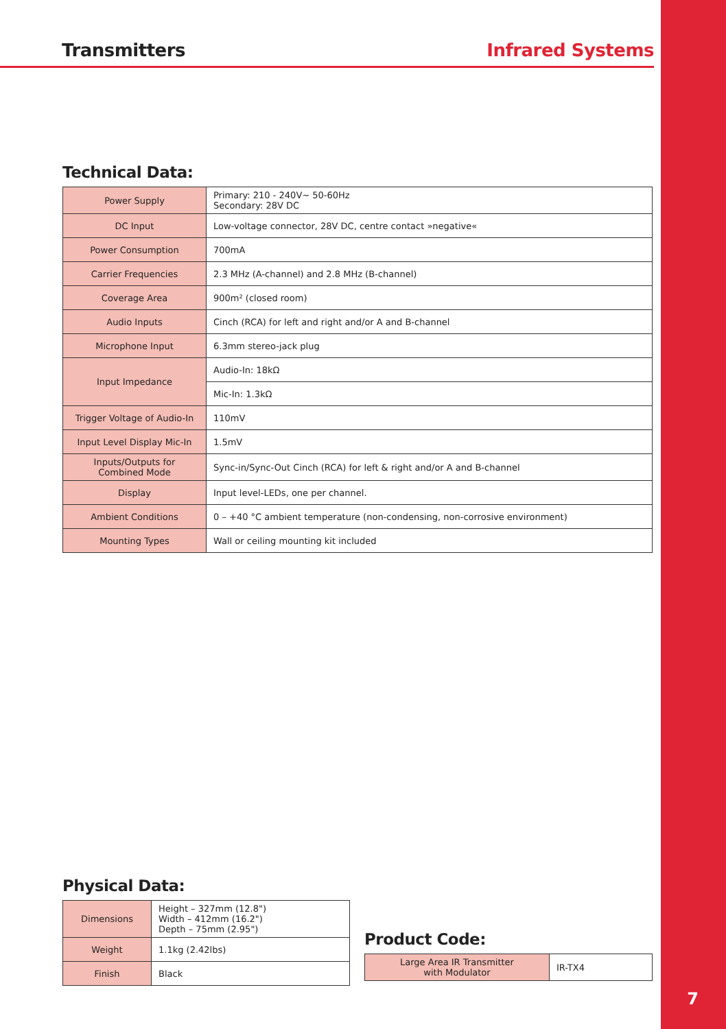Transmitters Infrared Systems
Technical Data:
| Power Supply | Primary: 210 - 240V~ 50-60Hz Secondary: 28V DC |
| DC Input | Low-voltage connector, 28V DC, centre contact »negative« |
| Power Consumption | 700mA |
| Carrier Frequencies | 2.3 MHz (A-channel) and 2.8 MHz (B-channel) |
| Coverage Area | 900m² (closed room) |
| Audio Inputs | Cinch (RCA) for left and right and/or A and B-channel |
| Microphone Input | 6.3mm stereo-jack plug |
| Input Impedance | Audio-In: 18kΩ |
| | Mic-In: 1.3kΩ |
| Trigger Voltage of Audio-In | 110mV |
| Input Level Display Mic-In | 1.5mV |
| Inputs/Outputs for Combined Mode | Sync-in/Sync-Out Cinch (RCA) for left & right and/or A and B-channel |
| Display | Input level-LEDs, one per channel. |
| Ambient Conditions | 0 – +40 °C ambient temperature (non-condensing, non-corrosive environment) |
| Mounting Types | Wall or ceiling mounting kit included |
Physical Data:
| Dimensions | Height – 327mm (12.8") Width – 412mm (16.2") Depth – 75mm (2.95") |
| Weight | 1.1kg (2.42lbs) |
| Finish | Black |
Product Code:
| Large Area IR Transmitter with Modulator | IR-TX4 |
7